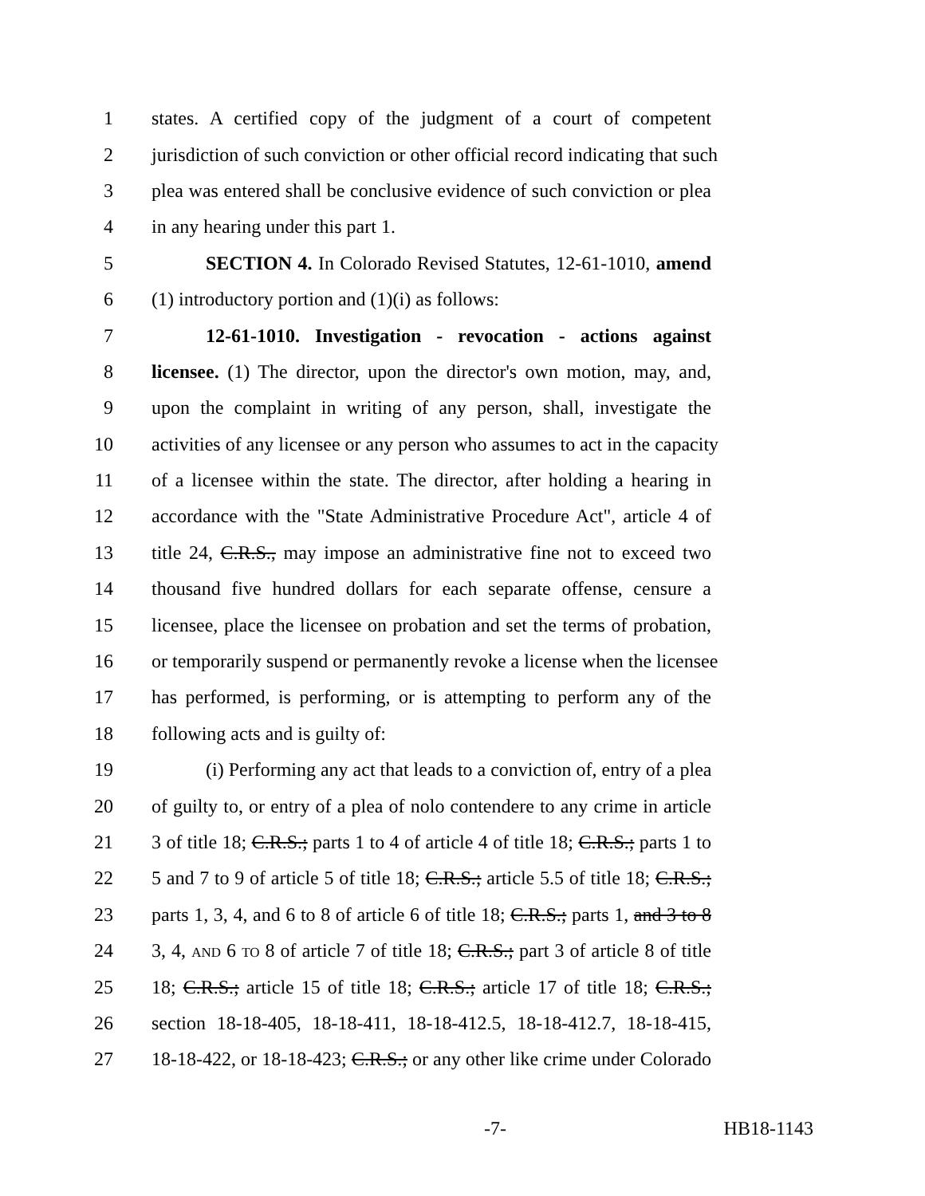1 states. A certified copy of the judgment of a court of competent
2 jurisdiction of such conviction or other official record indicating that such
3 plea was entered shall be conclusive evidence of such conviction or plea
4 in any hearing under this part 1.
5 SECTION 4. In Colorado Revised Statutes, 12-61-1010, amend
6 (1) introductory portion and (1)(i) as follows:
7 12-61-1010. Investigation - revocation - actions against
8 licensee. (1) The director, upon the director's own motion, may, and,
9 upon the complaint in writing of any person, shall, investigate the
10 activities of any licensee or any person who assumes to act in the capacity
11 of a licensee within the state. The director, after holding a hearing in
12 accordance with the "State Administrative Procedure Act", article 4 of
13 title 24, C.R.S., may impose an administrative fine not to exceed two
14 thousand five hundred dollars for each separate offense, censure a
15 licensee, place the licensee on probation and set the terms of probation,
16 or temporarily suspend or permanently revoke a license when the licensee
17 has performed, is performing, or is attempting to perform any of the
18 following acts and is guilty of:
19 (i) Performing any act that leads to a conviction of, entry of a plea
20 of guilty to, or entry of a plea of nolo contendere to any crime in article
21 3 of title 18; C.R.S.; parts 1 to 4 of article 4 of title 18; C.R.S.; parts 1 to
22 5 and 7 to 9 of article 5 of title 18; C.R.S.; article 5.5 of title 18; C.R.S.;
23 parts 1, 3, 4, and 6 to 8 of article 6 of title 18; C.R.S.; parts 1, and 3 to 8
24 3, 4, AND 6 TO 8 of article 7 of title 18; C.R.S.; part 3 of article 8 of title
25 18; C.R.S.; article 15 of title 18; C.R.S.; article 17 of title 18; C.R.S.;
26 section 18-18-405, 18-18-411, 18-18-412.5, 18-18-412.7, 18-18-415,
27 18-18-422, or 18-18-423; C.R.S.; or any other like crime under Colorado
-7- HB18-1143